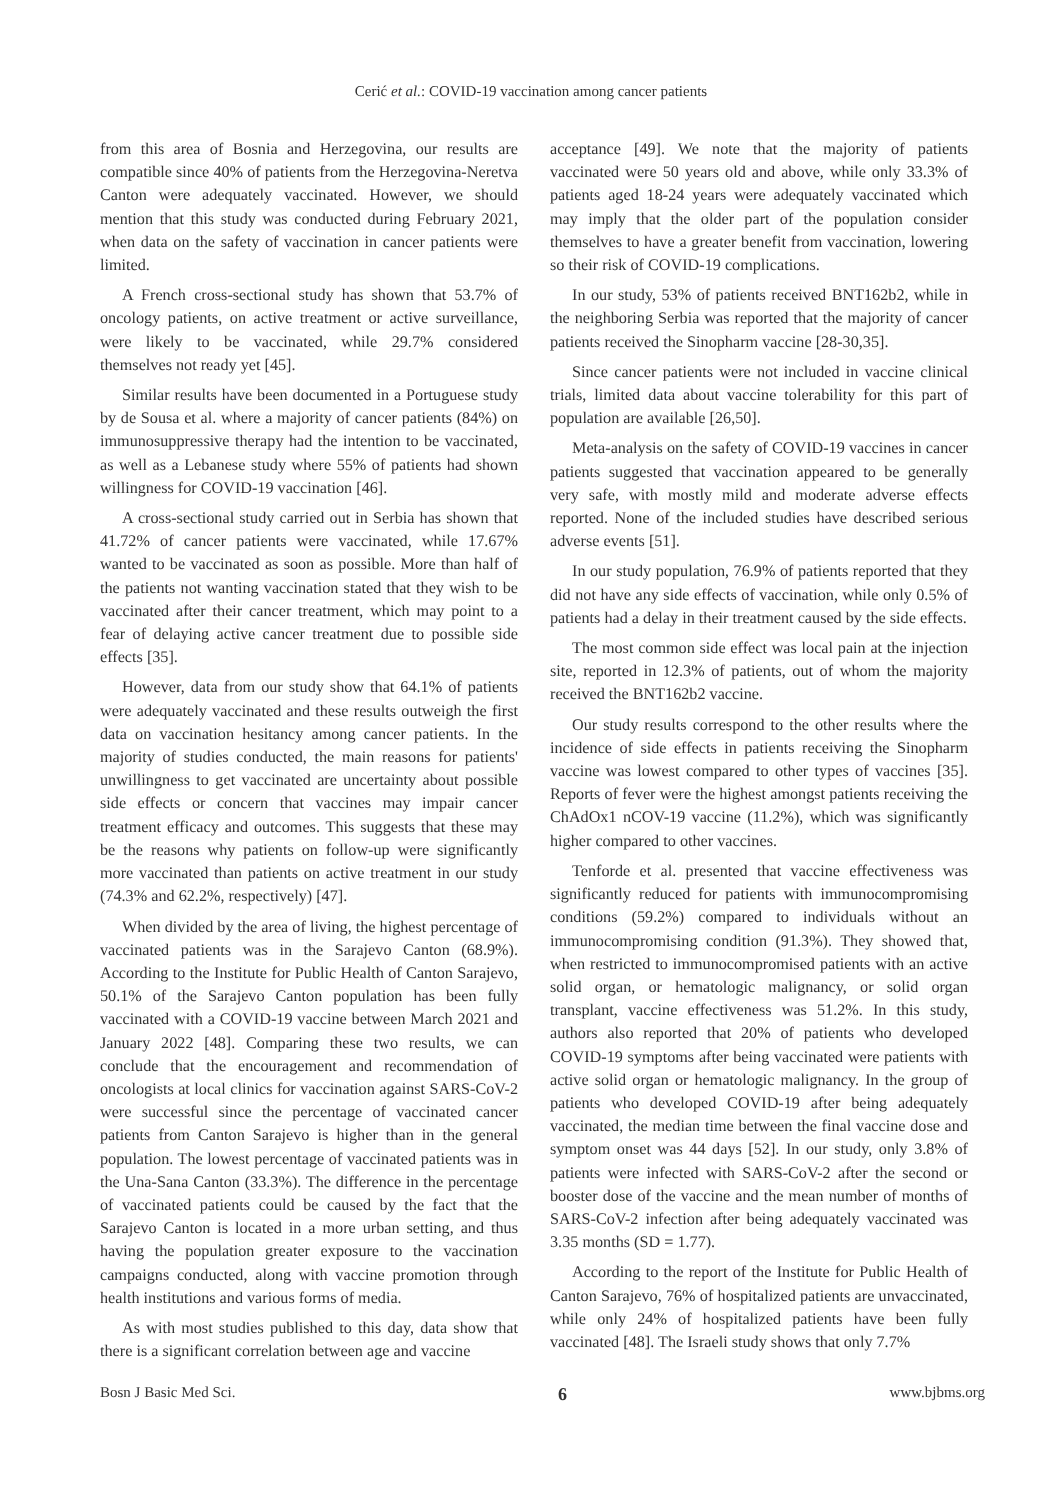Cerić et al.: COVID-19 vaccination among cancer patients
from this area of Bosnia and Herzegovina, our results are compatible since 40% of patients from the Herzegovina-Neretva Canton were adequately vaccinated. However, we should mention that this study was conducted during February 2021, when data on the safety of vaccination in cancer patients were limited.
A French cross-sectional study has shown that 53.7% of oncology patients, on active treatment or active surveillance, were likely to be vaccinated, while 29.7% considered themselves not ready yet [45].
Similar results have been documented in a Portuguese study by de Sousa et al. where a majority of cancer patients (84%) on immunosuppressive therapy had the intention to be vaccinated, as well as a Lebanese study where 55% of patients had shown willingness for COVID-19 vaccination [46].
A cross-sectional study carried out in Serbia has shown that 41.72% of cancer patients were vaccinated, while 17.67% wanted to be vaccinated as soon as possible. More than half of the patients not wanting vaccination stated that they wish to be vaccinated after their cancer treatment, which may point to a fear of delaying active cancer treatment due to possible side effects [35].
However, data from our study show that 64.1% of patients were adequately vaccinated and these results outweigh the first data on vaccination hesitancy among cancer patients. In the majority of studies conducted, the main reasons for patients' unwillingness to get vaccinated are uncertainty about possible side effects or concern that vaccines may impair cancer treatment efficacy and outcomes. This suggests that these may be the reasons why patients on follow-up were significantly more vaccinated than patients on active treatment in our study (74.3% and 62.2%, respectively) [47].
When divided by the area of living, the highest percentage of vaccinated patients was in the Sarajevo Canton (68.9%). According to the Institute for Public Health of Canton Sarajevo, 50.1% of the Sarajevo Canton population has been fully vaccinated with a COVID-19 vaccine between March 2021 and January 2022 [48]. Comparing these two results, we can conclude that the encouragement and recommendation of oncologists at local clinics for vaccination against SARS-CoV-2 were successful since the percentage of vaccinated cancer patients from Canton Sarajevo is higher than in the general population. The lowest percentage of vaccinated patients was in the Una-Sana Canton (33.3%). The difference in the percentage of vaccinated patients could be caused by the fact that the Sarajevo Canton is located in a more urban setting, and thus having the population greater exposure to the vaccination campaigns conducted, along with vaccine promotion through health institutions and various forms of media.
As with most studies published to this day, data show that there is a significant correlation between age and vaccine
acceptance [49]. We note that the majority of patients vaccinated were 50 years old and above, while only 33.3% of patients aged 18-24 years were adequately vaccinated which may imply that the older part of the population consider themselves to have a greater benefit from vaccination, lowering so their risk of COVID-19 complications.
In our study, 53% of patients received BNT162b2, while in the neighboring Serbia was reported that the majority of cancer patients received the Sinopharm vaccine [28-30,35].
Since cancer patients were not included in vaccine clinical trials, limited data about vaccine tolerability for this part of population are available [26,50].
Meta-analysis on the safety of COVID-19 vaccines in cancer patients suggested that vaccination appeared to be generally very safe, with mostly mild and moderate adverse effects reported. None of the included studies have described serious adverse events [51].
In our study population, 76.9% of patients reported that they did not have any side effects of vaccination, while only 0.5% of patients had a delay in their treatment caused by the side effects.
The most common side effect was local pain at the injection site, reported in 12.3% of patients, out of whom the majority received the BNT162b2 vaccine.
Our study results correspond to the other results where the incidence of side effects in patients receiving the Sinopharm vaccine was lowest compared to other types of vaccines [35]. Reports of fever were the highest amongst patients receiving the ChAdOx1 nCOV-19 vaccine (11.2%), which was significantly higher compared to other vaccines.
Tenforde et al. presented that vaccine effectiveness was significantly reduced for patients with immunocompromising conditions (59.2%) compared to individuals without an immunocompromising condition (91.3%). They showed that, when restricted to immunocompromised patients with an active solid organ, or hematologic malignancy, or solid organ transplant, vaccine effectiveness was 51.2%. In this study, authors also reported that 20% of patients who developed COVID-19 symptoms after being vaccinated were patients with active solid organ or hematologic malignancy. In the group of patients who developed COVID-19 after being adequately vaccinated, the median time between the final vaccine dose and symptom onset was 44 days [52]. In our study, only 3.8% of patients were infected with SARS-CoV-2 after the second or booster dose of the vaccine and the mean number of months of SARS-CoV-2 infection after being adequately vaccinated was 3.35 months (SD = 1.77).
According to the report of the Institute for Public Health of Canton Sarajevo, 76% of hospitalized patients are unvaccinated, while only 24% of hospitalized patients have been fully vaccinated [48]. The Israeli study shows that only 7.7%
Bosn J Basic Med Sci. 6 www.bjbms.org